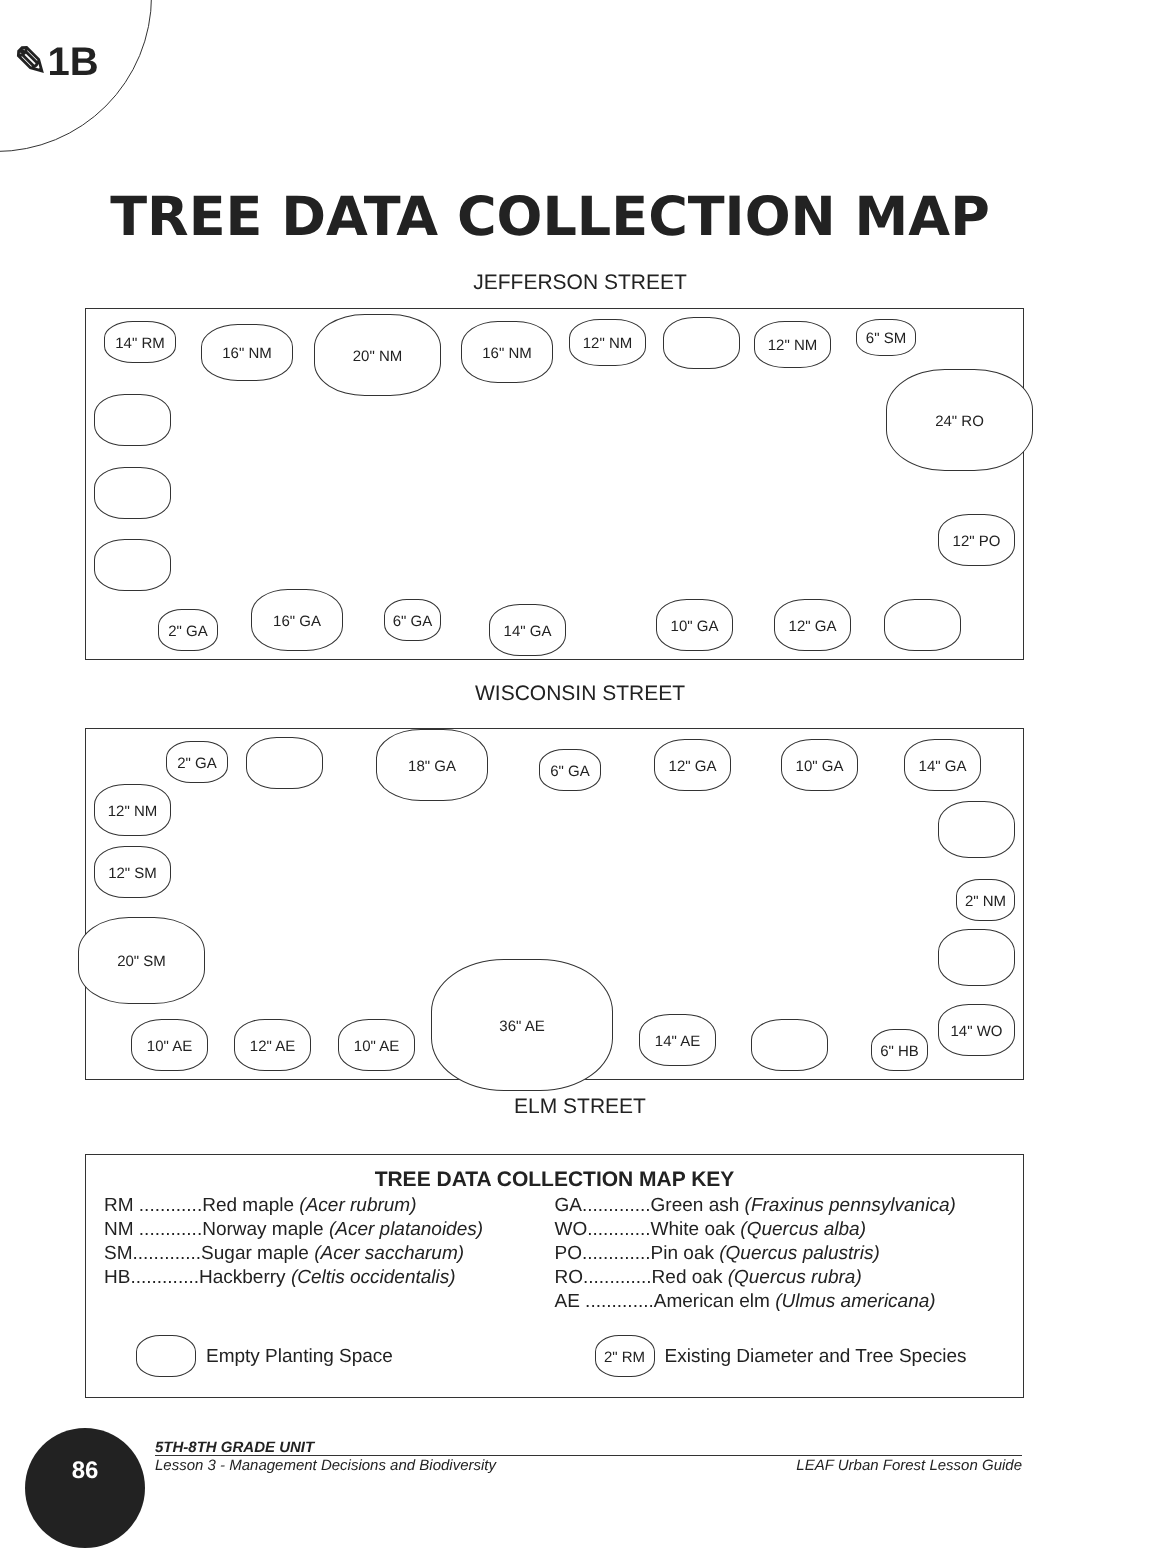✎1B
TREE DATA COLLECTION MAP
JEFFERSON STREET
14" RM 16" NM
20" NM 16" NM 12" NM 12" NM 6" SM
24" RO
12" PO
2" GA
16" GA
6" GA 14" GA 10" GA 12" GA
WISCONSIN STREET
2" GA
18" GA
6" GA
12" GA 10" GA 14" GA
12" NM
12" SM
2" NM
20" SM
10" AE 12" AE 10" AE
36" AE
14" AE
6" HB
14" WO
ELM STREET
TREE DATA COLLECTION MAP KEY
RM ............Red maple (Acer rubrum)
NM ............Norway maple (Acer platanoides)
SM.............Sugar maple (Acer saccharum)
HB.............Hackberry (Celtis occidentalis)
GA.............Green ash (Fraxinus pennsylvanica)
WO............White oak (Quercus alba)
PO.............Pin oak (Quercus palustris)
RO.............Red oak (Quercus rubra)
AE .............American elm (Ulmus americana)
Empty Planting Space 2" RM Existing Diameter and Tree Species
86
5TH-8TH GRADE UNIT
Lesson 3 - Management Decisions and Biodiversity LEAF Urban Forest Lesson Guide